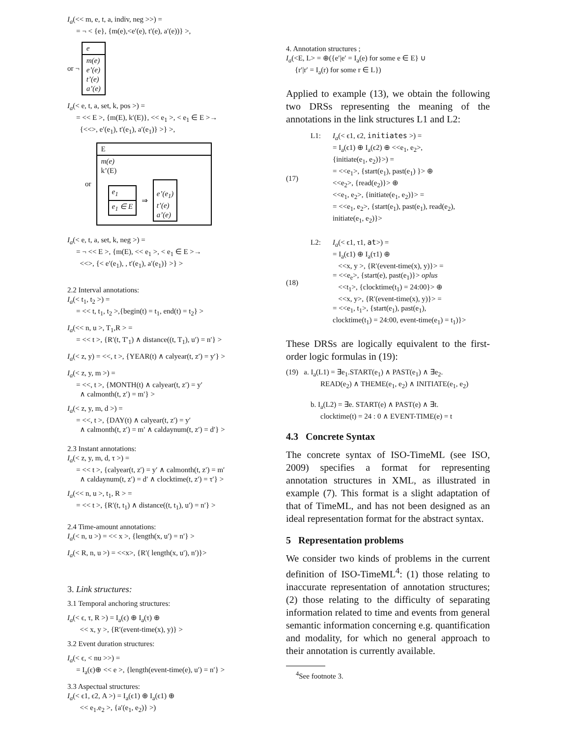I<sub>a</sub>(<< m, e, t, a, indiv, neg >>) =
= ¬ < {e}, {m(e),<e′(e), t′(e), a′(e))} >,
or ¬
e
m(e)
e’(e)
t’(e)
a’(e)
I<sub>a</sub>(< e, t, a, set, k, pos >) =
= << E >, {m(E), k′(E)}, << e<sub>1</sub> >, < e<sub>1</sub> ∈ E >→
{<<>, e′(e<sub>1</sub>), t′(e<sub>1</sub>), a′(e<sub>1</sub>)} >} >,
or
E
m(e)
k’(E)
e<sub>1</sub>
e<sub>1</sub> ∈ E ⇒ e’(e<sub>1</sub>)
t’(e)
a’(e)
I<sub>a</sub>(< e, t, a, set, k, neg >) =
= ¬ << E >, {m(E), << e<sub>1</sub> >, < e<sub>1</sub> ∈ E >→
<<>, {< e′(e<sub>1</sub>), , t′(e<sub>1</sub>), a′(e<sub>1</sub>)} >} >
2.2 Interval annotations:
I<sub>a</sub>(< t<sub>1</sub>, t<sub>2</sub> >) =
= << t, t<sub>1</sub>, t<sub>2</sub> >,{begin(t) = t<sub>1</sub>, end(t) = t<sub>2</sub>} >
I<sub>a</sub>(<< n, u >, T<sub>1</sub>,R > =
= << t >, {R′(t, T′<sub>1</sub>) ∧ distance((t, T<sub>1</sub>), u′) = n′} >
I<sub>a</sub>(< z, y) = <<, t >, {YEAR(t) ∧ calyear(t, z′) = y′} >
I<sub>a</sub>(< z, y, m >) =
= <<, t >, {MONTH(t) ∧ calyear(t, z′) = y′
∧ calmonth(t, z′) = m′} >
I<sub>a</sub>(< z, y, m, d >) =
= <<, t >, {DAY(t) ∧ calyear(t, z′) = y′
∧ calmonth(t, z′) = m′ ∧ caldaynum(t, z′) = d′} >
2.3 Instant annotations:
I<sub>a</sub>(< z, y, m, d, τ >) =
= << t >, {calyear(t, z′) = y′ ∧ calmonth(t, z′) = m′
∧ caldaynum(t, z′) = d′ ∧ clocktime(t, z′) = τ′} >
I<sub>a</sub>(<< n, u >, t<sub>1</sub>, R > =
= << t >, {R′(t, t<sub>1</sub>) ∧ distance((t, t<sub>1</sub>), u′) = n′} >
2.4 Time-amount annotations:
I<sub>a</sub>(< n, u >) = << x >, {length(x, u′) = n′} >
I<sub>a</sub>(< R, n, u >) = <<x>, {R′( length(x, u′), n′)}>
3. Link structures:
3.1 Temporal anchoring structures:
I<sub>a</sub>(< ϵ, τ, R >) = I<sub>a</sub>(ϵ) ⊕ I<sub>a</sub>(τ) ⊕
<< x, y >, {R′(event-time(x), y)} >
3.2 Event duration structures:
I<sub>a</sub>(< ϵ, < nu >>) =
= I<sub>a</sub>(ϵ)⊕ << e >, {length(event-time(e), u′) = n′} >
3.3 Aspectual structures:
I<sub>a</sub>(< ϵ1, ϵ2, A >) = I<sub>a</sub>(ϵ1) ⊕ I<sub>a</sub>(ϵ1) ⊕
<< e<sub>1</sub>.e<sub>2</sub> >, {a′(e<sub>1</sub>, e<sub>2</sub>)} >)
4. Annotation structures ;
I<sub>a</sub>(<E, L> = ⊕({e′|e′ = I<sub>a</sub>(e) for some e ∈ E} ∪
{r′|r′ = I<sub>a</sub>(r) for some r ∈ L})
Applied to example (13), we obtain the following two DRSs representing the meaning of the annotations in the link structures L1 and L2:
(17) L1: I<sub>a</sub>(< ϵ1, ϵ2, initiates >) =
= I<sub>a</sub>(ϵ1) ⊕ I<sub>a</sub>(ϵ2) ⊕ <<e<sub>1</sub>, e<sub>2</sub>>,
{initiate(e<sub>1</sub>, e<sub>2</sub>)}>) =
= <<e<sub>1</sub>>, {start(e<sub>1</sub>), past(e<sub>1</sub>) }> ⊕
<<e<sub>2</sub>>, {read(e<sub>2</sub>)}> ⊕
<<e<sub>1</sub>, e<sub>2</sub>>, {initiate(e<sub>1</sub>, e<sub>2</sub>)}> =
= <<e<sub>1</sub>, e<sub>2</sub>>, {start(e<sub>1</sub>), past(e<sub>1</sub>), read(e<sub>2</sub>),
initiate(e<sub>1</sub>, e<sub>2</sub>)}>
(18) L2: I<sub>a</sub>(< ϵ1, τ1, at>) =
= I<sub>a</sub>(ϵ1) ⊕ I<sub>a</sub>(τ1) ⊕
<<x, y >, {R′(event-time(x), y)}> =
= <<e<sub>e</sub>>, {start(e), past(e<sub>1</sub>)}> oplus
<<t<sub>1</sub>>, {clocktime(t<sub>1</sub>) = 24:00}> ⊕
<<x, y>, {R′(event-time(x), y)}> =
= <<e<sub>1</sub>, t<sub>1</sub>>, {start(e<sub>1</sub>), past(e<sub>1</sub>),
clocktime(t<sub>1</sub>) = 24:00, event-time(e<sub>1</sub>) = t<sub>1</sub>)}>
These DRSs are logically equivalent to the first-order logic formulas in (19):
(19) a. I<sub>a</sub>(L1) = ∃e<sub>1</sub>.START(e<sub>1</sub>) ∧ PAST(e<sub>1</sub>) ∧ ∃e<sub>2</sub>.
READ(e<sub>2</sub>) ∧ THEME(e<sub>1</sub>, e<sub>2</sub>) ∧ INITIATE(e<sub>1</sub>, e<sub>2</sub>)
b. I<sub>a</sub>(L2) = ∃e. START(e) ∧ PAST(e) ∧ ∃t.
clocktime(t) = 24 : 0 ∧ EVENT-TIME(e) = t
4.3 Concrete Syntax
The concrete syntax of ISO-TimeML (see ISO, 2009) specifies a format for representing annotation structures in XML, as illustrated in example (7). This format is a slight adaptation of that of TimeML, and has not been designed as an ideal representation format for the abstract syntax.
5 Representation problems
We consider two kinds of problems in the current definition of ISO-TimeML<sup>4</sup>: (1) those relating to inaccurate representation of annotation structures; (2) those relating to the difficulty of separating information related to time and events from general semantic information concerning e.g. quantification and modality, for which no general approach to their annotation is currently available.
<sup>4</sup> See footnote 3.